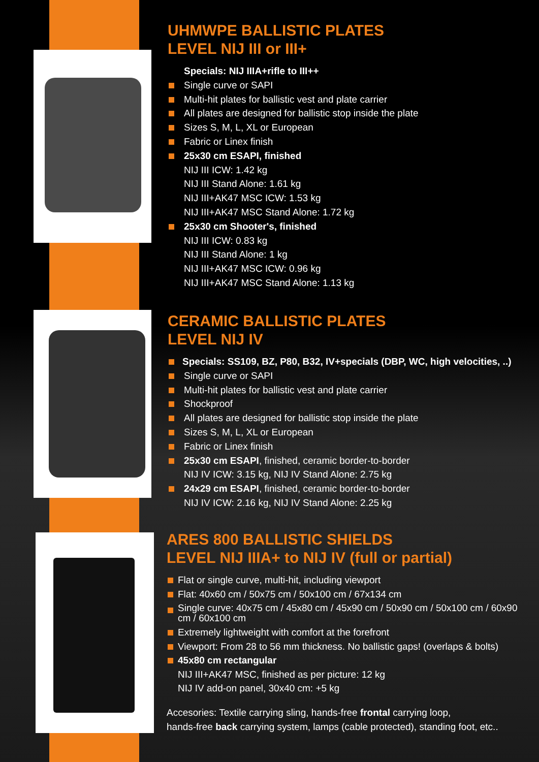UHMWPE BALLISTIC PLATES
LEVEL NIJ III or III+
Specials: NIJ IIIA+rifle to III++
Single curve or SAPI
Multi-hit plates for ballistic vest and plate carrier
All plates are designed for ballistic stop inside the plate
Sizes S, M, L, XL or European
Fabric or Linex finish
25x30 cm ESAPI, finished
NIJ III ICW: 1.42 kg
NIJ III Stand Alone: 1.61 kg
NIJ III+AK47 MSC ICW: 1.53 kg
NIJ III+AK47 MSC Stand Alone: 1.72 kg
25x30 cm Shooter's, finished
NIJ III ICW: 0.83 kg
NIJ III Stand Alone: 1 kg
NIJ III+AK47 MSC ICW: 0.96 kg
NIJ III+AK47 MSC Stand Alone: 1.13 kg
CERAMIC BALLISTIC PLATES
LEVEL NIJ IV
Specials: SS109, BZ, P80, B32, IV+specials (DBP, WC, high velocities, ..)
Single curve or SAPI
Multi-hit plates for ballistic vest and plate carrier
Shockproof
All plates are designed for ballistic stop inside the plate
Sizes S, M, L, XL or European
Fabric or Linex finish
25x30 cm ESAPI, finished, ceramic border-to-border
NIJ IV ICW: 3.15 kg, NIJ IV Stand Alone: 2.75 kg
24x29 cm ESAPI, finished, ceramic border-to-border
NIJ IV ICW: 2.16 kg, NIJ IV Stand Alone: 2.25 kg
ARES 800 BALLISTIC SHIELDS
LEVEL NIJ IIIA+ to NIJ IV (full or partial)
Flat or single curve, multi-hit, including viewport
Flat: 40x60 cm / 50x75 cm / 50x100 cm / 67x134 cm
Single curve: 40x75 cm / 45x80 cm / 45x90 cm / 50x90 cm / 50x100 cm / 60x90 cm / 60x100 cm
Extremely lightweight with comfort at the forefront
Viewport: From 28 to 56 mm thickness. No ballistic gaps! (overlaps & bolts)
45x80 cm rectangular
NIJ III+AK47 MSC, finished as per picture: 12 kg
NIJ IV add-on panel, 30x40 cm: +5 kg
Accesories: Textile carrying sling, hands-free frontal carrying loop,
hands-free back carrying system, lamps (cable protected), standing foot, etc..